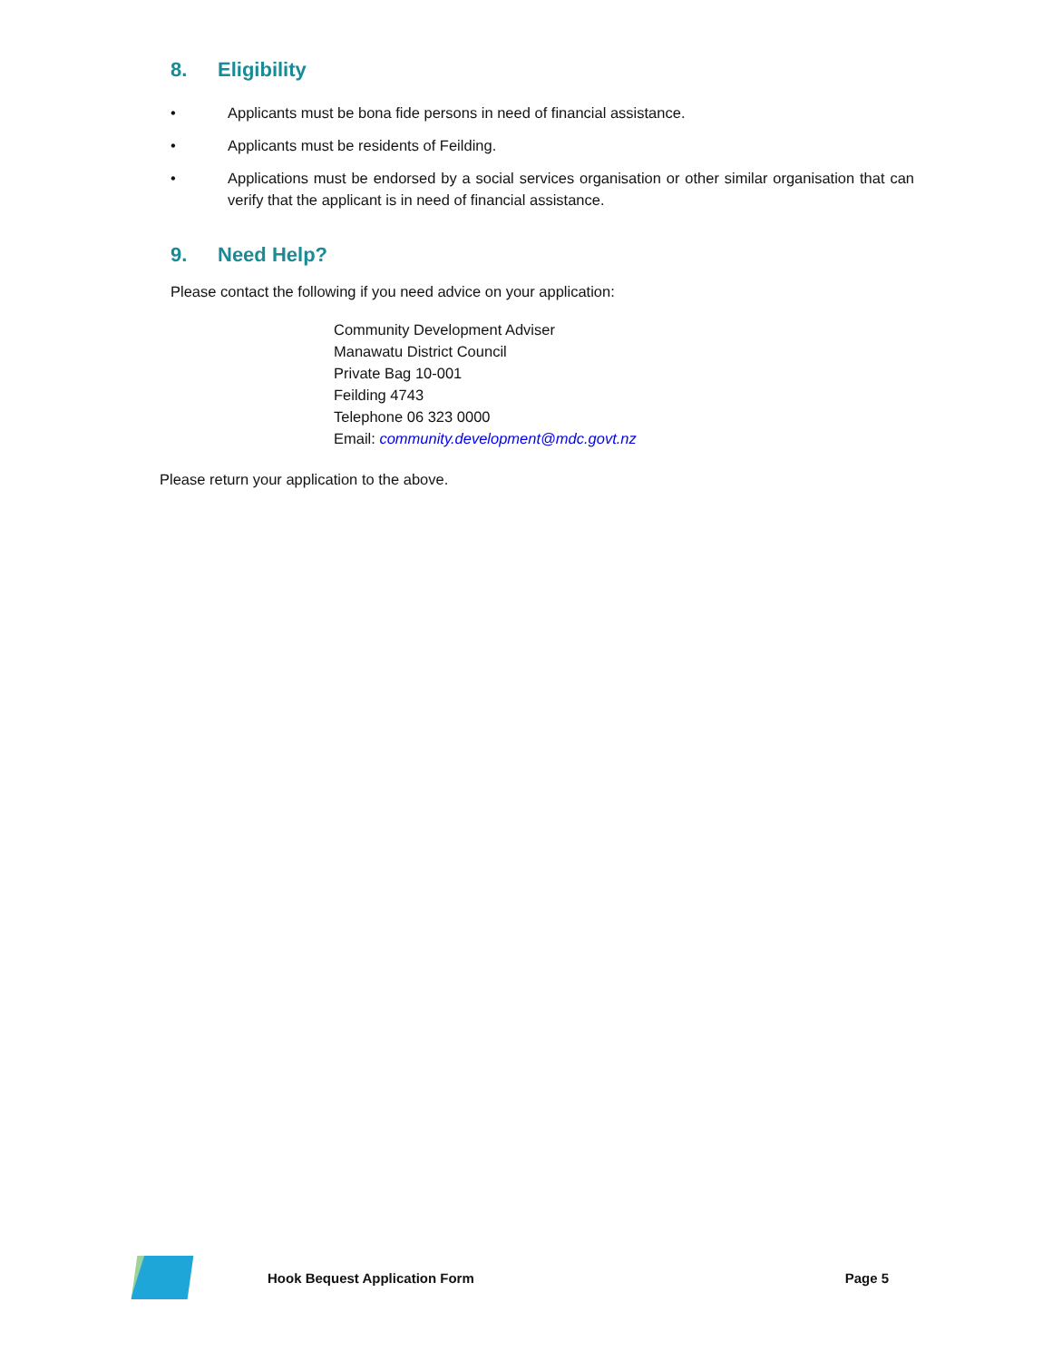8. Eligibility
• Applicants must be bona fide persons in need of financial assistance.
• Applicants must be residents of Feilding.
• Applications must be endorsed by a social services organisation or other similar organisation that can verify that the applicant is in need of financial assistance.
9. Need Help?
Please contact the following if you need advice on your application:
Community Development Adviser
Manawatu District Council
Private Bag 10-001
Feilding 4743
Telephone 06 323 0000
Email: community.development@mdc.govt.nz
Please return your application to the above.
Hook Bequest Application Form Page 5